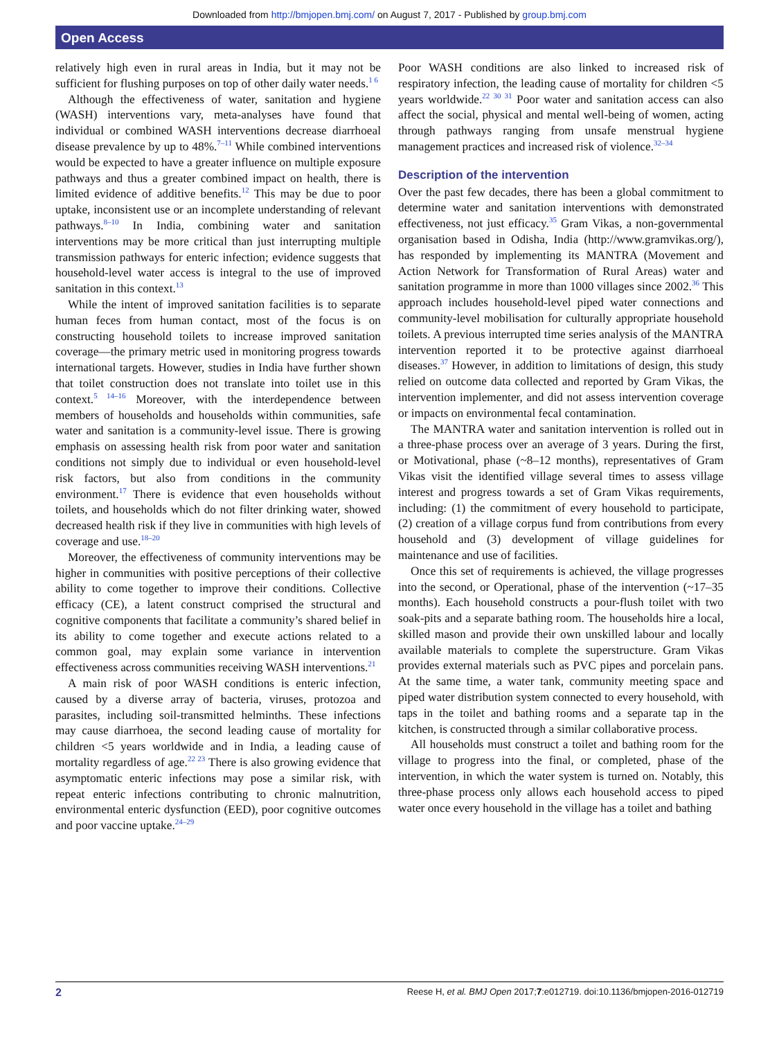Downloaded from http://bmjopen.bmj.com/ on August 7, 2017 - Published by group.bmj.com
Open Access
relatively high even in rural areas in India, but it may not be sufficient for flushing purposes on top of other daily water needs.<sup>1 6</sup>
Although the effectiveness of water, sanitation and hygiene (WASH) interventions vary, meta-analyses have found that individual or combined WASH interventions decrease diarrhoeal disease prevalence by up to 48%.<sup>7–11</sup> While combined interventions would be expected to have a greater influence on multiple exposure pathways and thus a greater combined impact on health, there is limited evidence of additive benefits.<sup>12</sup> This may be due to poor uptake, inconsistent use or an incomplete understanding of relevant pathways.<sup>8–10</sup> In India, combining water and sanitation interventions may be more critical than just interrupting multiple transmission pathways for enteric infection; evidence suggests that household-level water access is integral to the use of improved sanitation in this context.<sup>13</sup>
While the intent of improved sanitation facilities is to separate human feces from human contact, most of the focus is on constructing household toilets to increase improved sanitation coverage—the primary metric used in monitoring progress towards international targets. However, studies in India have further shown that toilet construction does not translate into toilet use in this context.<sup>5 14–16</sup> Moreover, with the interdependence between members of households and households within communities, safe water and sanitation is a community-level issue. There is growing emphasis on assessing health risk from poor water and sanitation conditions not simply due to individual or even household-level risk factors, but also from conditions in the community environment.<sup>17</sup> There is evidence that even households without toilets, and households which do not filter drinking water, showed decreased health risk if they live in communities with high levels of coverage and use.<sup>18–20</sup>
Moreover, the effectiveness of community interventions may be higher in communities with positive perceptions of their collective ability to come together to improve their conditions. Collective efficacy (CE), a latent construct comprised the structural and cognitive components that facilitate a community’s shared belief in its ability to come together and execute actions related to a common goal, may explain some variance in intervention effectiveness across communities receiving WASH interventions.<sup>21</sup>
A main risk of poor WASH conditions is enteric infection, caused by a diverse array of bacteria, viruses, protozoa and parasites, including soil-transmitted helminths. These infections may cause diarrhoea, the second leading cause of mortality for children <5 years worldwide and in India, a leading cause of mortality regardless of age.<sup>22 23</sup> There is also growing evidence that asymptomatic enteric infections may pose a similar risk, with repeat enteric infections contributing to chronic malnutrition, environmental enteric dysfunction (EED), poor cognitive outcomes and poor vaccine uptake.<sup>24–29</sup>
Poor WASH conditions are also linked to increased risk of respiratory infection, the leading cause of mortality for children <5 years worldwide.<sup>22 30 31</sup> Poor water and sanitation access can also affect the social, physical and mental well-being of women, acting through pathways ranging from unsafe menstrual hygiene management practices and increased risk of violence.<sup>32–34</sup>
Description of the intervention
Over the past few decades, there has been a global commitment to determine water and sanitation interventions with demonstrated effectiveness, not just efficacy.<sup>35</sup> Gram Vikas, a non-governmental organisation based in Odisha, India (http://www.gramvikas.org/), has responded by implementing its MANTRA (Movement and Action Network for Transformation of Rural Areas) water and sanitation programme in more than 1000 villages since 2002.<sup>36</sup> This approach includes household-level piped water connections and community-level mobilisation for culturally appropriate household toilets. A previous interrupted time series analysis of the MANTRA intervention reported it to be protective against diarrhoeal diseases.<sup>37</sup> However, in addition to limitations of design, this study relied on outcome data collected and reported by Gram Vikas, the intervention implementer, and did not assess intervention coverage or impacts on environmental fecal contamination.
The MANTRA water and sanitation intervention is rolled out in a three-phase process over an average of 3 years. During the first, or Motivational, phase (~8–12 months), representatives of Gram Vikas visit the identified village several times to assess village interest and progress towards a set of Gram Vikas requirements, including: (1) the commitment of every household to participate, (2) creation of a village corpus fund from contributions from every household and (3) development of village guidelines for maintenance and use of facilities.
Once this set of requirements is achieved, the village progresses into the second, or Operational, phase of the intervention (~17–35 months). Each household constructs a pour-flush toilet with two soak-pits and a separate bathing room. The households hire a local, skilled mason and provide their own unskilled labour and locally available materials to complete the superstructure. Gram Vikas provides external materials such as PVC pipes and porcelain pans. At the same time, a water tank, community meeting space and piped water distribution system connected to every household, with taps in the toilet and bathing rooms and a separate tap in the kitchen, is constructed through a similar collaborative process.
All households must construct a toilet and bathing room for the village to progress into the final, or completed, phase of the intervention, in which the water system is turned on. Notably, this three-phase process only allows each household access to piped water once every household in the village has a toilet and bathing
2 Reese H, et al. BMJ Open 2017;7:e012719. doi:10.1136/bmjopen-2016-012719